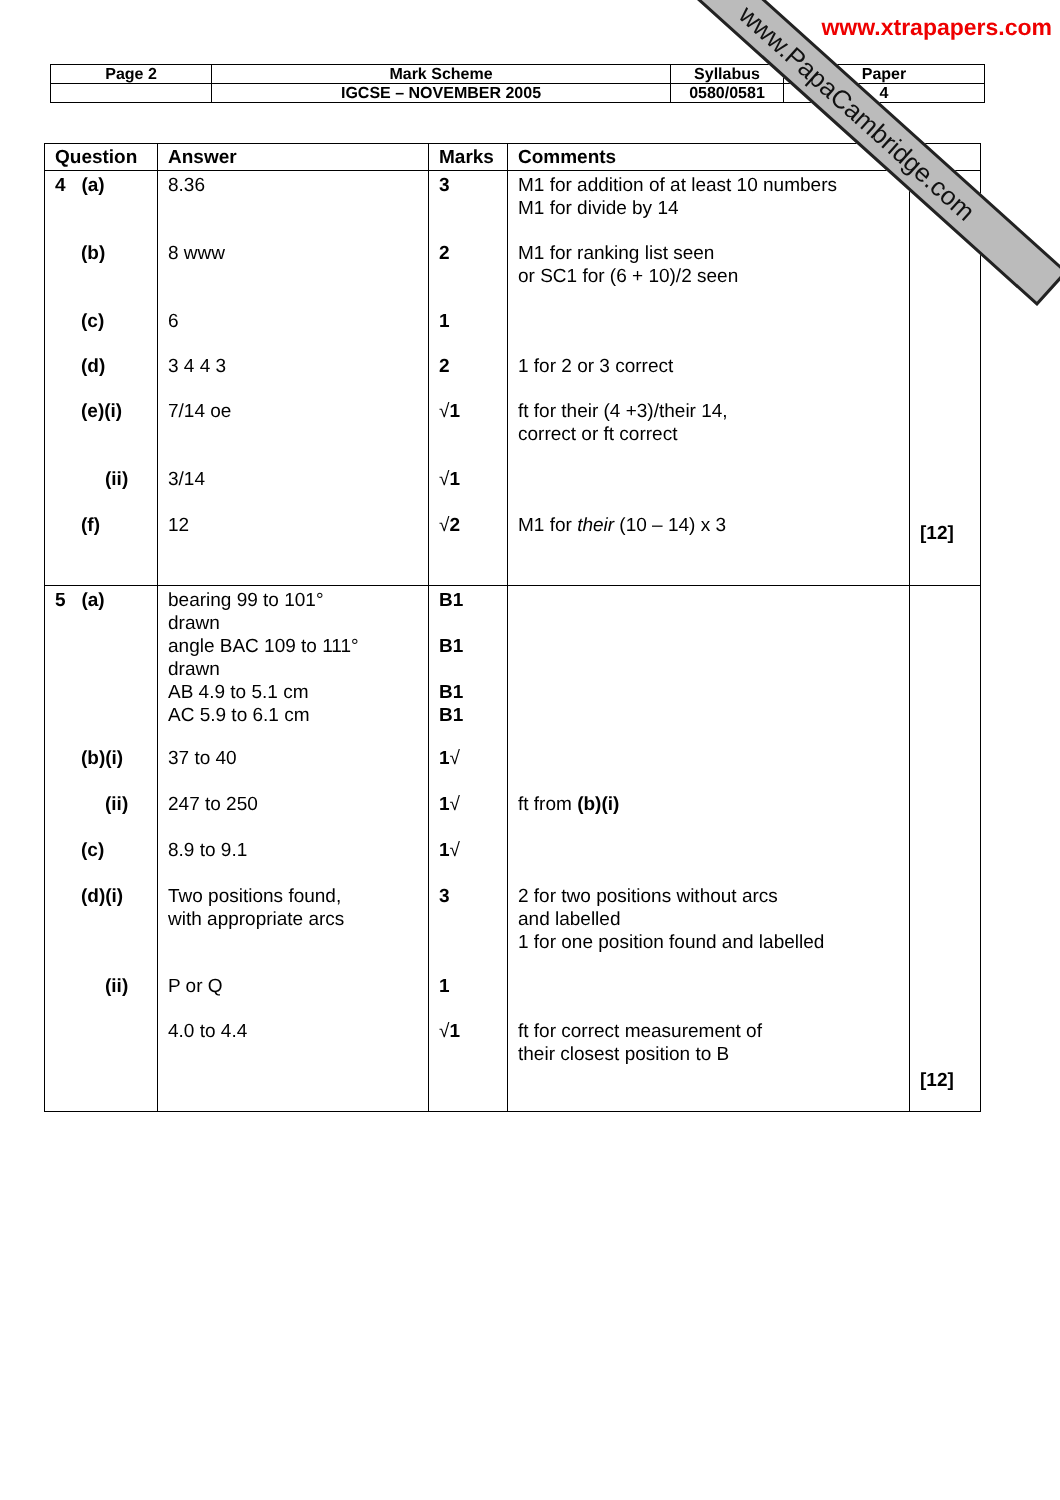www.xtrapapers.com
www.PapaCambridge.com
| Page 2 | Mark Scheme | Syllabus | Paper |
| | IGCSE – NOVEMBER 2005 | 0580/0581 | 4 |
| Question | Answer | Marks | Comments | |
| --- | --- | --- | --- | --- |
| 4 (a) (b) (c) (d) (e)(i) (ii) (f) | 8.36 8 www 6 3 4 4 3 7/14 oe 3/14 12 | 3 2 1 2 √ 1 √ 1 √ 2 | M1 for addition of at least 10 numbers M1 for divide by 14 M1 for ranking list seen or SC1 for (6 + 10)/2 seen 1 for 2 or 3 correct ft for their (4 +3)/their 14, correct or ft correct M1 for their (10 – 14) x 3 | [12] |
| 5 (a) (b)(i) (ii) (c) (d)(i) (ii) | bearing 99 to 101° drawn angle BAC 109 to 111° drawn AB 4.9 to 5.1 cm AC 5.9 to 6.1 cm 37 to 40 247 to 250 8.9 to 9.1 Two positions found, with appropriate arcs P or Q 4.0 to 4.4 | B1 B1 B1 B1 1 √ 1 √ 1 √ 3 1 √ 1 | ft from (b)(i) 2 for two positions without arcs and labelled 1 for one position found and labelled ft for correct measurement of their closest position to B | [12] |